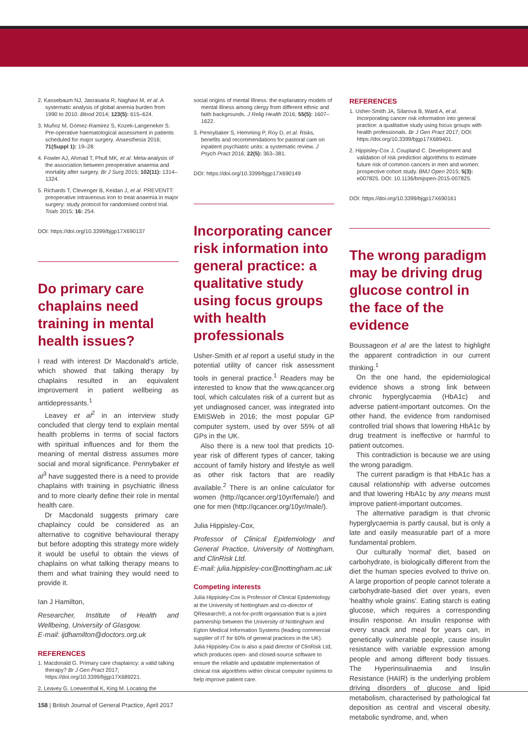2. Kassebaum NJ, Jasrasaria R, Naghavi M, et al. A systematic analysis of global anemia burden from 1990 to 2010. Blood 2014; 123(5): 615–624.
3. Muñoz M, Gómez-Ramirez S, Kozek-Langeneker S. Pre-operative haematological assessment in patients scheduled for major surgery. Anaesthesia 2016; 71(Suppl 1): 19–28.
4. Fowler AJ, Ahmad T, Phull MK, et al. Meta-analysis of the association between preoperative anaemia and mortality after surgery. Br J Surg 2015; 102(11): 1314–1324.
5. Richards T, Clevenger B, Keidan J, et al. PREVENTT: preoperative intravenous iron to treat anaemia in major surgery: study protocol for randomised control trial. Trials 2015; 16: 254.
DOI: https://doi.org/10.3399/bjgp17X690137
Do primary care chaplains need training in mental health issues?
I read with interest Dr Macdonald's article, which showed that talking therapy by chaplains resulted in an equivalent improvement in patient wellbeing as antidepressants.<sup>1</sup>
Leavey et al<sup>2</sup> in an interview study concluded that clergy tend to explain mental health problems in terms of social factors with spiritual influences and for them the meaning of mental distress assumes more social and moral significance. Pennybaker et al<sup>3</sup> have suggested there is a need to provide chaplains with training in psychiatric illness and to more clearly define their role in mental health care.
Dr Macdonald suggests primary care chaplaincy could be considered as an alternative to cognitive behavioural therapy but before adopting this strategy more widely it would be useful to obtain the views of chaplains on what talking therapy means to them and what training they would need to provide it.
Ian J Hamilton,
Researcher, Institute of Health and Wellbeing, University of Glasgow.
E-mail: ijdhamilton@doctors.org.uk
REFERENCES
1. Macdonald G. Primary care chaplaincy: a valid talking therapy? Br J Gen Pract 2017; https://doi.org/10.3399/bjgp17X689221.
2. Leavey G. Loewenthal K, King M. Locating the
social origins of mental Illness: the explanatory models of mental illness among clergy from different ethnic and faith backgrounds. J Relig Health 2016; 55(5): 1607–1622.
3. Pennybaker S, Hemming P, Roy D, et al. Risks, benefits and recommendations for pastoral care on inpatient psychiatric units: a systematic review. J Psych Pract 2016; 22(5): 363–381.
DOI: https://doi.org/10.3399/bjgp17X690149
Incorporating cancer risk information into general practice: a qualitative study using focus groups with health professionals
Usher-Smith et al report a useful study in the potential utility of cancer risk assessment tools in general practice.<sup>1</sup> Readers may be interested to know that the www.qcancer.org tool, which calculates risk of a current but as yet undiagnosed cancer, was integrated into EMISWeb in 2016; the most popular GP computer system, used by over 55% of all GPs in the UK.
Also there is a new tool that predicts 10-year risk of different types of cancer, taking account of family history and lifestyle as well as other risk factors that are readily available.<sup>2</sup> There is an online calculator for women (http://qcancer.org/10yr/female/) and one for men (http://qcancer.org/10yr/male/).
Julia Hippisley-Cox,
Professor of Clinical Epidemiology and General Practice, University of Nottingham, and ClinRisk Ltd.
E-mail: julia.hippisley-cox@nottingham.ac.uk
Competing interests
Julia Hippisley-Cox is Professor of Clinical Epidemiology at the University of Nottingham and co-director of QResearch®, a not-for-profit organisation that is a joint partnership between the University of Nottingham and Egton Medical Information Systems (leading commercial supplier of IT for 60% of general practices in the UK). Julia Hippisley-Cox is also a paid director of ClinRisk Ltd, which produces open- and closed-source software to ensure the reliable and updatable implementation of clinical risk algorithms within clinical computer systems to help improve patient care.
REFERENCES
1. Usher-Smith JA, Silarova B, Ward A, et al. Incorporating cancer risk information into general practice: a qualitative study using focus groups with health professionals. Br J Gen Pract 2017; DOI: https://doi.org/10.3399/bjgp17X689401.
2. Hippisley-Cox J, Coupland C. Development and validation of risk prediction algorithms to estimate future risk of common cancers in men and women: prospective cohort study. BMJ Open 2015; 5(3): e007825. DOI: 10.1136/bmjopen-2015-007825.
DOI: https://doi.org/10.3399/bjgp17X690161
The wrong paradigm may be driving drug glucose control in the face of the evidence
Boussageon et al are the latest to highlight the apparent contradiction in our current thinking.<sup>1</sup>
On the one hand, the epidemiological evidence shows a strong link between chronic hyperglycaemia (HbA1c) and adverse patient-important outcomes. On the other hand, the evidence from randomised controlled trial shows that lowering HbA1c by drug treatment is ineffective or harmful to patient outcomes.
This contradiction is because we are using the wrong paradigm.
The current paradigm is that HbA1c has a causal relationship with adverse outcomes and that lowering HbA1c by any means must improve patient-important outcomes.
The alternative paradigm is that chronic hyperglycaemia is partly causal, but is only a late and easily measurable part of a more fundamental problem.
Our culturally 'normal' diet, based on carbohydrate, is biologically different from the diet the human species evolved to thrive on. A large proportion of people cannot tolerate a carbohydrate-based diet over years, even 'healthy whole grains'. Eating starch is eating glucose, which requires a corresponding insulin response. An insulin response with every snack and meal for years can, in genetically vulnerable people, cause insulin resistance with variable expression among people and among different body tissues. The Hyperinsulinaemia and Insulin Resistance (HAIR) is the underlying problem driving disorders of glucose and lipid metabolism, characterised by pathological fat deposition as central and visceral obesity, metabolic syndrome, and, when
158 | British Journal of General Practice, April 2017